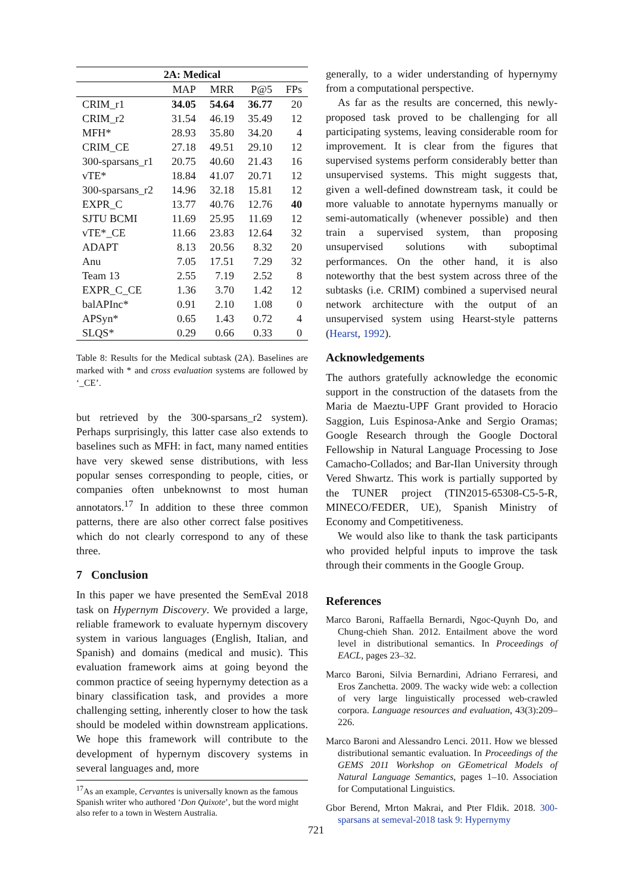| 2A: Medical | | | | |
| --- | --- | --- | --- | --- |
| | MAP | MRR | P@5 | FPs |
| CRIM_r1 | 34.05 | 54.64 | 36.77 | 20 |
| CRIM_r2 | 31.54 | 46.19 | 35.49 | 12 |
| MFH* | 28.93 | 35.80 | 34.20 | 4 |
| CRIM_CE | 27.18 | 49.51 | 29.10 | 12 |
| 300-sparsans_r1 | 20.75 | 40.60 | 21.43 | 16 |
| vTE* | 18.84 | 41.07 | 20.71 | 12 |
| 300-sparsans_r2 | 14.96 | 32.18 | 15.81 | 12 |
| EXPR_C | 13.77 | 40.76 | 12.76 | 40 |
| SJTU BCMI | 11.69 | 25.95 | 11.69 | 12 |
| vTE*_CE | 11.66 | 23.83 | 12.64 | 32 |
| ADAPT | 8.13 | 20.56 | 8.32 | 20 |
| Anu | 7.05 | 17.51 | 7.29 | 32 |
| Team 13 | 2.55 | 7.19 | 2.52 | 8 |
| EXPR_C_CE | 1.36 | 3.70 | 1.42 | 12 |
| balAPInc* | 0.91 | 2.10 | 1.08 | 0 |
| APSyn* | 0.65 | 1.43 | 0.72 | 4 |
| SLQS* | 0.29 | 0.66 | 0.33 | 0 |
Table 8: Results for the Medical subtask (2A). Baselines are marked with * and cross evaluation systems are followed by ‘_CE’.
but retrieved by the 300-sparsans_r2 system). Perhaps surprisingly, this latter case also extends to baselines such as MFH: in fact, many named entities have very skewed sense distributions, with less popular senses corresponding to people, cities, or companies often unbeknownst to most human annotators.<sup>17</sup> In addition to these three common patterns, there are also other correct false positives which do not clearly correspond to any of these three.
7 Conclusion
In this paper we have presented the SemEval 2018 task on Hypernym Discovery. We provided a large, reliable framework to evaluate hypernym discovery system in various languages (English, Italian, and Spanish) and domains (medical and music). This evaluation framework aims at going beyond the common practice of seeing hypernymy detection as a binary classification task, and provides a more challenging setting, inherently closer to how the task should be modeled within downstream applications. We hope this framework will contribute to the development of hypernym discovery systems in several languages and, more
<sup>17</sup> As an example, Cervantes is universally known as the famous Spanish writer who authored ‘Don Quixote’, but the word might also refer to a town in Western Australia.
generally, to a wider understanding of hypernymy from a computational perspective.
As far as the results are concerned, this newly-proposed task proved to be challenging for all participating systems, leaving considerable room for improvement. It is clear from the figures that supervised systems perform considerably better than unsupervised systems. This might suggests that, given a well-defined downstream task, it could be more valuable to annotate hypernyms manually or semi-automatically (whenever possible) and then train a supervised system, than proposing unsupervised solutions with suboptimal performances. On the other hand, it is also noteworthy that the best system across three of the subtasks (i.e. CRIM) combined a supervised neural network architecture with the output of an unsupervised system using Hearst-style patterns (Hearst, 1992).
Acknowledgements
The authors gratefully acknowledge the economic support in the construction of the datasets from the Maria de Maeztu-UPF Grant provided to Horacio Saggion, Luis Espinosa-Anke and Sergio Oramas; Google Research through the Google Doctoral Fellowship in Natural Language Processing to Jose Camacho-Collados; and Bar-Ilan University through Vered Shwartz. This work is partially supported by the TUNER project (TIN2015-65308-C5-5-R, MINECO/FEDER, UE), Spanish Ministry of Economy and Competitiveness.
We would also like to thank the task participants who provided helpful inputs to improve the task through their comments in the Google Group.
References
Marco Baroni, Raffaella Bernardi, Ngoc-Quynh Do, and Chung-chieh Shan. 2012. Entailment above the word level in distributional semantics. In Proceedings of EACL, pages 23–32.
Marco Baroni, Silvia Bernardini, Adriano Ferraresi, and Eros Zanchetta. 2009. The wacky wide web: a collection of very large linguistically processed web-crawled corpora. Language resources and evaluation, 43(3):209–226.
Marco Baroni and Alessandro Lenci. 2011. How we blessed distributional semantic evaluation. In Proceedings of the GEMS 2011 Workshop on GEometrical Models of Natural Language Semantics, pages 1–10. Association for Computational Linguistics.
Gbor Berend, Mrton Makrai, and Pter Fldik. 2018. 300-sparsans at semeval-2018 task 9: Hypernymy
721